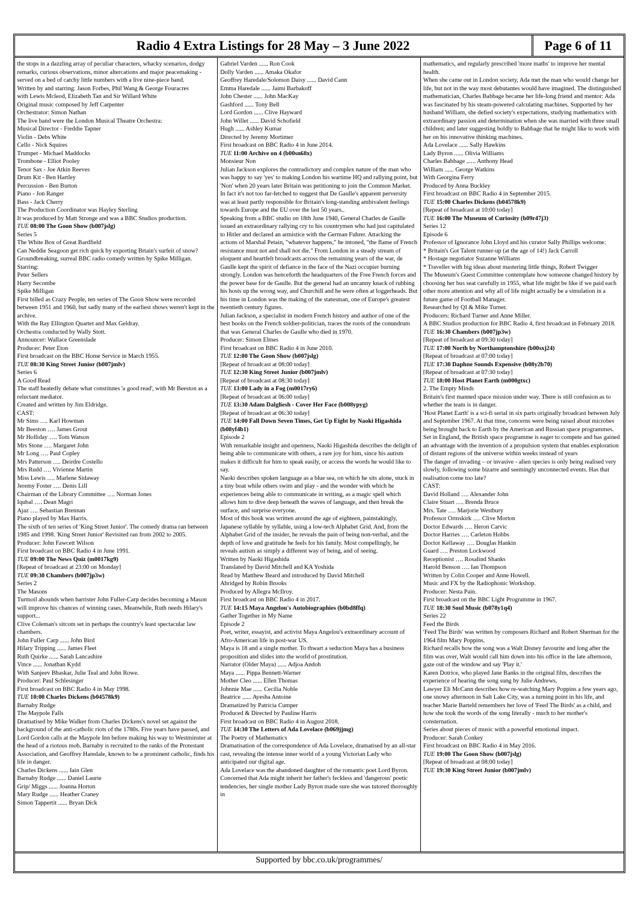Radio 4 Extra Listings for 28 May – 3 June 2022
Page 6 of 11
the stops in a dazzling array of peculiar characters, whacky scenarios, dodgy remarks, curious observations, minor altercations and major peacemaking - served on a bed of catchy little numbers with a live nine-piece band.
Written by and starring: Jason Forbes, Phil Wang & George Fouracres
with Lewis Mcleod, Elizabeth Tan and Sir Willard White
Original music composed by Jeff Carpenter
Orchestrator: Simon Nathan
The live band were the London Musical Theatre Orchestra:
Musical Director - Freddie Tapner
Violin - Debs White
Cello - Nick Squires
Trumpet - Michael Maddocks
Trombone - Elliot Pooley
Tenor Sax - Joe Atkin Reeves
Drum Kit - Ben Hartley
Percussion - Ben Burton
Piano - Jon Ranger
Bass - Jack Cherry
The Production Coordinator was Hayley Sterling
It was produced by Matt Stronge and was a BBC Studios production.
TUE 08:00 The Goon Show (b007jslg)
Series 5
The White Box of Great Bardfield
Can Neddie Seagoon get rich quick by exporting Brtain's surfeit of snow?
Groundbreaking, surreal BBC radio comedy written by Spike Milligan.
Starring:
Peter Sellers
Harry Secombe
Spike Milligan
First billed as Crazy People, ten series of The Goon Show were recorded between 1951 and 1960, but sadly many of the earliest shows weren't kept in the archive.
With the Ray Ellington Quartet and Max Geldray.
Orchestra conducted by Wally Stott.
Announcer: Wallace Greenslade
Producer: Peter Eton
First broadcast on the BBC Home Service in March 1955.
TUE 08:30 King Street Junior (b007jmlv)
Series 6
A Good Read
The staff heatedly debate what constitutes 'a good read', with Mr Beeston as a reluctant mediator.
Created and written by Jim Eldridge.
CAST:
Mr Sims …. Karl Howman
Mr Beeston …. James Grout
Mr Holliday …. Tom Watson
Mrs Stone …. Margaret John
Mr Long …. Paul Copley
Mrs Patterson …. Deirdre Costello
Mrs Rudd …. Vivienne Martin
Miss Lewis …. Marlene Sidaway
Jeremy Foster …. Denis Lill
Chairman of the Library Committee …. Norman Jones
Iqubal …. Dean Magri
Ajaz …. Sebastian Brennan
Piano played by Max Harris.
The sixth of ten series of 'King Street Junior'. The comedy drama ran between 1985 and 1998. 'King Street Junior' Revisited ran from 2002 to 2005.
Producer: John Fawcett Wilson
First broadcast on BBC Radio 4 in June 1991.
TUE 09:00 The News Quiz (m0017kg9)
[Repeat of broadcast at 23:00 on Monday]
TUE 09:30 Chambers (b007jp3w)
Series 2
The Masons
Turmoil abounds when barrister John Fuller-Carp decides becoming a Mason will improve his chances of winning cases. Meanwhile, Ruth needs Hilary's support...
Clive Coleman's sitcom set in perhaps the country's least spectacular law chambers.
John Fuller Carp ...... John Bird
Hilary Tripping ...... James Fleet
Ruth Quirke ...... Sarah Lancashire
Vince ...... Jonathan Kydd
With Sanjeev Bhaskar, Julie Teal and John Rowe.
Producer: Paul Schlesinger
First broadcast on BBC Radio 4 in May 1998.
TUE 10:00 Charles Dickens (b04578k9)
Barnaby Rudge
The Maypole Falls
Dramatised by Mike Walker from Charles Dickens's novel set against the background of the anti-catholic riots of the 1780s. Five years have passed, and Lord Gordon calls at the Maypole Inn before making his way to Westminster at the head of a riotous mob. Barnaby is recruited to the ranks of the Protestant Association, and Geoffrey Haredale, known to be a prominent catholic, finds his life in danger.
Charles Dickens ...... Iain Glen
Barnaby Rudge ...... Daniel Laurie
Grip/ Miggs ...... Joanna Horton
Mary Rudge ...... Heather Craney
Simon Tappertit ...... Bryan Dick
Gabriel Varden ...... Ron Cook
Dolly Varden ...... Amaka Okafor
Geoffrey Haredale/Solomon Daisy ...... David Cann
Emma Haredale ...... Jaimi Barbakoff
John Chester ...... John MacKay
Gashford ...... Tony Bell
Lord Gordon ...... Clive Hayward
John Willet ...... David Schofield
Hugh ...... Ashley Kumar
Directed by Jeremy Mortimer
First broadcast on BBC Radio 4 in June 2014.
TUE 11:00 Archive on 4 (b00sn68x)
Monsieur Non
Julian Jackson explores the contradictory and complex nature of the man who was happy to say 'yes' to making London his wartime HQ and rallying point, but 'Non' when 20 years later Britain was petitioning to join the Common Market.
In fact it's not too far-fetched to suggest that De Gaulle's apparent perversity was at least partly responsible for Britain's long-standing ambivalent feelings towards Europe and the EU over the last 50 years..
Speaking from a BBC studio on 18th June 1940, General Charles de Gaulle issued an extraordinary rallying cry to his countrymen who had just capitulated to Hitler and declared an armistice with the German Fuhrer. Attacking the actions of Marshal Petain, "whatever happens," he intoned, "the flame of French resistance must not and shall not die." From London in a steady stream of eloquent and heartfelt broadcasts across the remaining years of the war, de Gaulle kept the spirit of defiance in the face of the Nazi occupier burning strongly. London was henceforth the headquarters of the Free French forces and the power base for de Gaulle. But the general had an uncanny knack of rubbing his hosts up the wrong way, and Churchill and he were often at loggerheads. But his time in London was the making of the statesman, one of Europe's greatest twentieth century figures.
Julian Jackson, a specialist in modern French history and author of one of the best books on the French soldier-politician, traces the roots of the conundrum that was General Charles de Gaulle who died in 1970.
Producer: Simon Elmes
First broadcast on BBC Radio 4 in June 2010.
TUE 12:00 The Goon Show (b007jslg)
[Repeat of broadcast at 08:00 today]
TUE 12:30 King Street Junior (b007jmlv)
[Repeat of broadcast at 08:30 today]
TUE 13:00 Lady in a Fog (m0017ry6)
[Repeat of broadcast at 06:00 today]
TUE 13:30 Adam Dalgliesh - Cover Her Face (b008ypyg)
[Repeat of broadcast at 06:30 today]
TUE 14:00 Fall Down Seven Times, Get Up Eight by Naoki Higashida (b08yf4b1)
Episode 2
With remarkable insight and openness, Naoki Higashida describes the delight of being able to communicate with others, a rare joy for him, since his autism makes it difficult for him to speak easily, or access the words he would like to say.
Naoki describes spoken language as a blue sea, on which he sits alone, stuck in a tiny boat while others swim and play - and the wonder with which he experiences being able to communicate in writing, as a magic spell which allows him to dive deep beneath the waves of language, and then break the surface, and surprise everyone.
Most of this book was written around the age of eighteen, painstakingly, Japanese syllable by syllable, using a low-tech Alphabet Grid. And, from the Alphabet Grid of the insider, he reveals the pain of being non-verbal, and the depth of love and gratitude he feels for his family. Most compellingly, he reveals autism as simply a different way of being, and of seeing.
Written by Naoki Higashida
Translated by David Mitchell and KA Yoshida
Read by Matthew Beard and introduced by David Mitchell
Abridged by Robin Brooks
Produced by Allegra McIlroy.
First broadcast on BBC Radio 4 in 2017.
TUE 14:15 Maya Angelou's Autobiographies (b0bd8ffq)
Gather Together in My Name
Episode 2
Poet, writer, essayist, and activist Maya Angelou's extraordinary account of Afro-American life in post-war US.
Maya is 18 and a single mother. To thwart a seduction Maya has a business proposition and slides into the world of prostitution.
Narrator (Older Maya) ...... Adjoa Andoh
Maya ...... Pippa Bennett-Warner
Mother Cleo ...... Ellen Thomas
Johnnie Mae ...... Cecilia Noble
Beatrice ...... Ayesha Antoine
Dramatized by Patricia Cumper
Produced & Directed by Pauline Harris
First broadcast on BBC Radio 4 in August 2018.
TUE 14:30 The Letters of Ada Lovelace (b069jjmg)
The Poetry of Mathematics
Dramatisation of the correspondence of Ada Lovelace, dramatised by an all-star cast, revealing the intense inner world of a young Victorian Lady who anticipated our digital age.
Ada Lovelace was the abandoned daughter of the romantic poet Lord Byron. Concerned that Ada might inherit her father's feckless and 'dangerous' poetic tendencies, her single mother Lady Byron made sure she was tutored thoroughly in
mathematics, and regularly prescribed 'more maths' to improve her mental health.
When she came out in London society, Ada met the man who would change her life, but not in the way most debutantes would have imagined. The distinguished mathematician, Charles Babbage became her life-long friend and mentor: Ada was fascinated by his steam-powered calculating machines. Supported by her husband William, she defied society's expectations, studying mathematics with extraordinary passion and determination when she was married with three small children; and later suggesting boldly to Babbage that he might like to work with her on his innovative thinking machines.
Ada Lovelace ...... Sally Hawkins
Lady Byron ...... Olivia Williams
Charles Babbage ...... Anthony Head
William ...... George Watkins
With Georgina Ferry
Produced by Anna Buckley
First broadcast on BBC Radio 4 in September 2015.
TUE 15:00 Charles Dickens (b04578k9)
[Repeat of broadcast at 10:00 today]
TUE 16:00 The Museum of Curiosity (b09r47j3)
Series 12
Episode 6
Professor of Ignorance John Lloyd and his curator Sally Phillips welcome:
* Britain's Got Talent runner-up (at the age of 14!) Jack Carroll
* Hostage negotiator Suzanne Williams
* Traveller with big ideas about mastering little things, Robert Twigger
The Museum's Guest Committee contemplate how someone changed history by choosing her bus seat carefully in 1955, what life might be like if we paid each other more attention and why all of life might actually be a simulation in a future game of Football Manager.
Researched by QI & Mike Turner.
Producers: Richard Turner and Anne Miller.
A BBC Studios production for BBC Radio 4, first broadcast in February 2018.
TUE 16:30 Chambers (b007jp3w)
[Repeat of broadcast at 09:30 today]
TUE 17:00 North by Northamptonshire (b00sxj24)
[Repeat of broadcast at 07:00 today]
TUE 17:30 Daphne Sounds Expensive (b08y2b70)
[Repeat of broadcast at 07:30 today]
TUE 18:00 Host Planet Earth (m000gtxc)
2. The Empty Minds
Britain's first manned space mission under way. There is still confusion as to whether the team is in danger.
'Host Planet Earth' is a sci-fi serial in six parts originally broadcast between July and September 1967. At that time, concerns were being raised about microbes being brought back to Earth by the American and Russian space programmes. Set in England, the British space programme is eager to compete and has gained an advantage with the invention of a propulsion system that enables exploration of distant regions of the universe within weeks instead of years
The danger of invading – or invasive - alien species is only being realised very slowly, following some bizarre and seemingly unconnected events. Has that realisation come too late?
CAST:
David Holland …. Alexander John
Claire Stuart …. Brenda Bruce
Mrs. Tate …. Marjorie Westbury
Professor Ormskirk …. Clive Morton
Doctor Edwards …. Heron Carvic
Doctor Harries …. Carleton Hobbs
Doctor Kellaway …. Douglas Hankin
Guard …. Preston Lockwood
Receptionist …. Rosalind Shanks
Harold Benson …. Ian Thompson
Written by Colin Cooper and Anne Howell.
Music and FX by the Radiophonic Workshop.
Producer: Nesta Pain.
First broadcast on the BBC Light Programme in 1967.
TUE 18:30 Soul Music (b078y1q4)
Series 22
Feed the Birds
'Feed The Birds' was written by composers Richard and Robert Sherman for the 1964 film Mary Poppins.
Richard recalls how the song was a Walt Disney favourite and long after the film was over, Walt would call him down into his office in the late afternoon, gaze out of the window and say 'Play it.'
Karen Dotrice, who played Jane Banks in the original film, describes the experience of hearing the song sung by Julie Andrews.
Lawyer Eli McCann describes how re-watching Mary Poppins a few years ago, one snowy afternoon in Salt Lake City, was a turning point in his life, and teacher Marie Barteld remembers her love of 'Feed The Birds' as a child, and how she took the words of the song literally - much to her mother's consternation.
Series about pieces of music with a powerful emotional impact.
Producer: Sarah Conkey
First broadcast on BBC Radio 4 in May 2016.
TUE 19:00 The Goon Show (b007jslg)
[Repeat of broadcast at 08:00 today]
TUE 19:30 King Street Junior (b007jmlv)
Supported by bbc.co.uk/programmes/